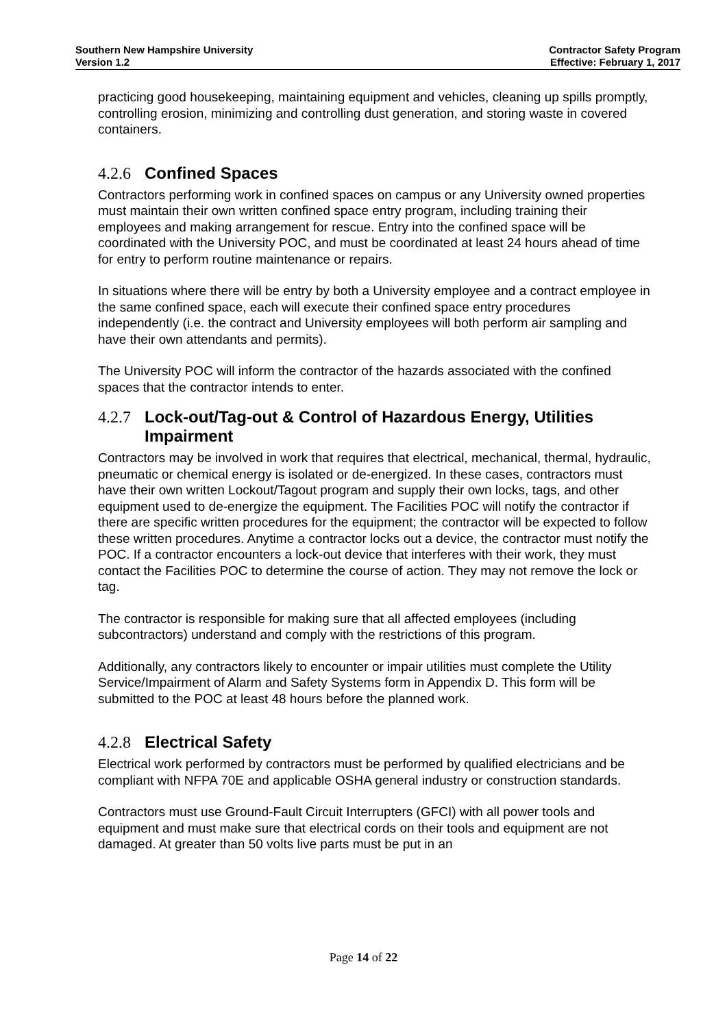Southern New Hampshire University
Version 1.2
Contractor Safety Program
Effective: February 1, 2017
practicing good housekeeping, maintaining equipment and vehicles, cleaning up spills promptly, controlling erosion, minimizing and controlling dust generation, and storing waste in covered containers.
4.2.6 Confined Spaces
Contractors performing work in confined spaces on campus or any University owned properties must maintain their own written confined space entry program, including training their employees and making arrangement for rescue. Entry into the confined space will be coordinated with the University POC, and must be coordinated at least 24 hours ahead of time for entry to perform routine maintenance or repairs.
In situations where there will be entry by both a University employee and a contract employee in the same confined space, each will execute their confined space entry procedures independently (i.e. the contract and University employees will both perform air sampling and have their own attendants and permits).
The University POC will inform the contractor of the hazards associated with the confined spaces that the contractor intends to enter.
4.2.7 Lock-out/Tag-out & Control of Hazardous Energy, Utilities Impairment
Contractors may be involved in work that requires that electrical, mechanical, thermal, hydraulic, pneumatic or chemical energy is isolated or de-energized. In these cases, contractors must have their own written Lockout/Tagout program and supply their own locks, tags, and other equipment used to de-energize the equipment. The Facilities POC will notify the contractor if there are specific written procedures for the equipment; the contractor will be expected to follow these written procedures. Anytime a contractor locks out a device, the contractor must notify the POC. If a contractor encounters a lock-out device that interferes with their work, they must contact the Facilities POC to determine the course of action. They may not remove the lock or tag.
The contractor is responsible for making sure that all affected employees (including subcontractors) understand and comply with the restrictions of this program.
Additionally, any contractors likely to encounter or impair utilities must complete the Utility Service/Impairment of Alarm and Safety Systems form in Appendix D. This form will be submitted to the POC at least 48 hours before the planned work.
4.2.8 Electrical Safety
Electrical work performed by contractors must be performed by qualified electricians and be compliant with NFPA 70E and applicable OSHA general industry or construction standards.
Contractors must use Ground-Fault Circuit Interrupters (GFCI) with all power tools and equipment and must make sure that electrical cords on their tools and equipment are not damaged. At greater than 50 volts live parts must be put in an
Page 14 of 22